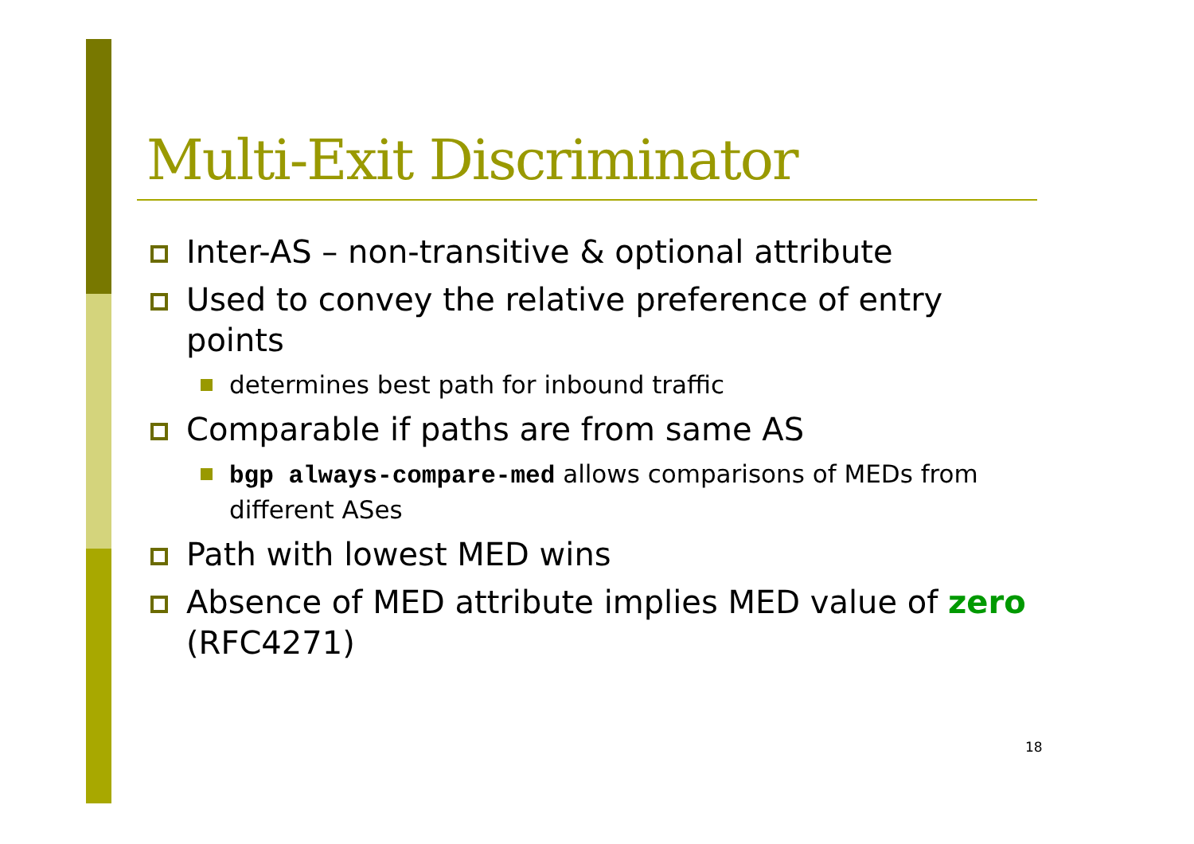Multi-Exit Discriminator
Inter-AS – non-transitive & optional attribute
Used to convey the relative preference of entry points
determines best path for inbound traffic
Comparable if paths are from same AS
bgp always-compare-med allows comparisons of MEDs from different ASes
Path with lowest MED wins
Absence of MED attribute implies MED value of zero (RFC4271)
18